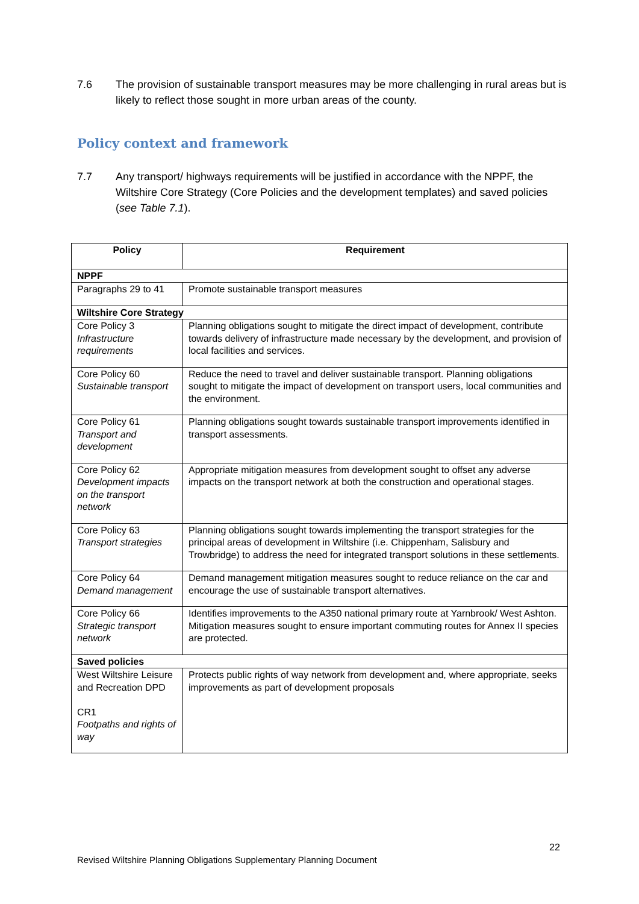7.6 The provision of sustainable transport measures may be more challenging in rural areas but is likely to reflect those sought in more urban areas of the county.
Policy context and framework
7.7 Any transport/ highways requirements will be justified in accordance with the NPPF, the Wiltshire Core Strategy (Core Policies and the development templates) and saved policies (see Table 7.1).
| Policy | Requirement |
| --- | --- |
| NPPF | |
| Paragraphs 29 to 41 | Promote sustainable transport measures |
| Wiltshire Core Strategy | |
| Core Policy 3 Infrastructure requirements | Planning obligations sought to mitigate the direct impact of development, contribute towards delivery of infrastructure made necessary by the development, and provision of local facilities and services. |
| Core Policy 60 Sustainable transport | Reduce the need to travel and deliver sustainable transport. Planning obligations sought to mitigate the impact of development on transport users, local communities and the environment. |
| Core Policy 61 Transport and development | Planning obligations sought towards sustainable transport improvements identified in transport assessments. |
| Core Policy 62 Development impacts on the transport network | Appropriate mitigation measures from development sought to offset any adverse impacts on the transport network at both the construction and operational stages. |
| Core Policy 63 Transport strategies | Planning obligations sought towards implementing the transport strategies for the principal areas of development in Wiltshire (i.e. Chippenham, Salisbury and Trowbridge) to address the need for integrated transport solutions in these settlements. |
| Core Policy 64 Demand management | Demand management mitigation measures sought to reduce reliance on the car and encourage the use of sustainable transport alternatives. |
| Core Policy 66 Strategic transport network | Identifies improvements to the A350 national primary route at Yarnbrook/ West Ashton. Mitigation measures sought to ensure important commuting routes for Annex II species are protected. |
| Saved policies | |
| West Wiltshire Leisure and Recreation DPD CR1 Footpaths and rights of way | Protects public rights of way network from development and, where appropriate, seeks improvements as part of development proposals |
22
Revised Wiltshire Planning Obligations Supplementary Planning Document